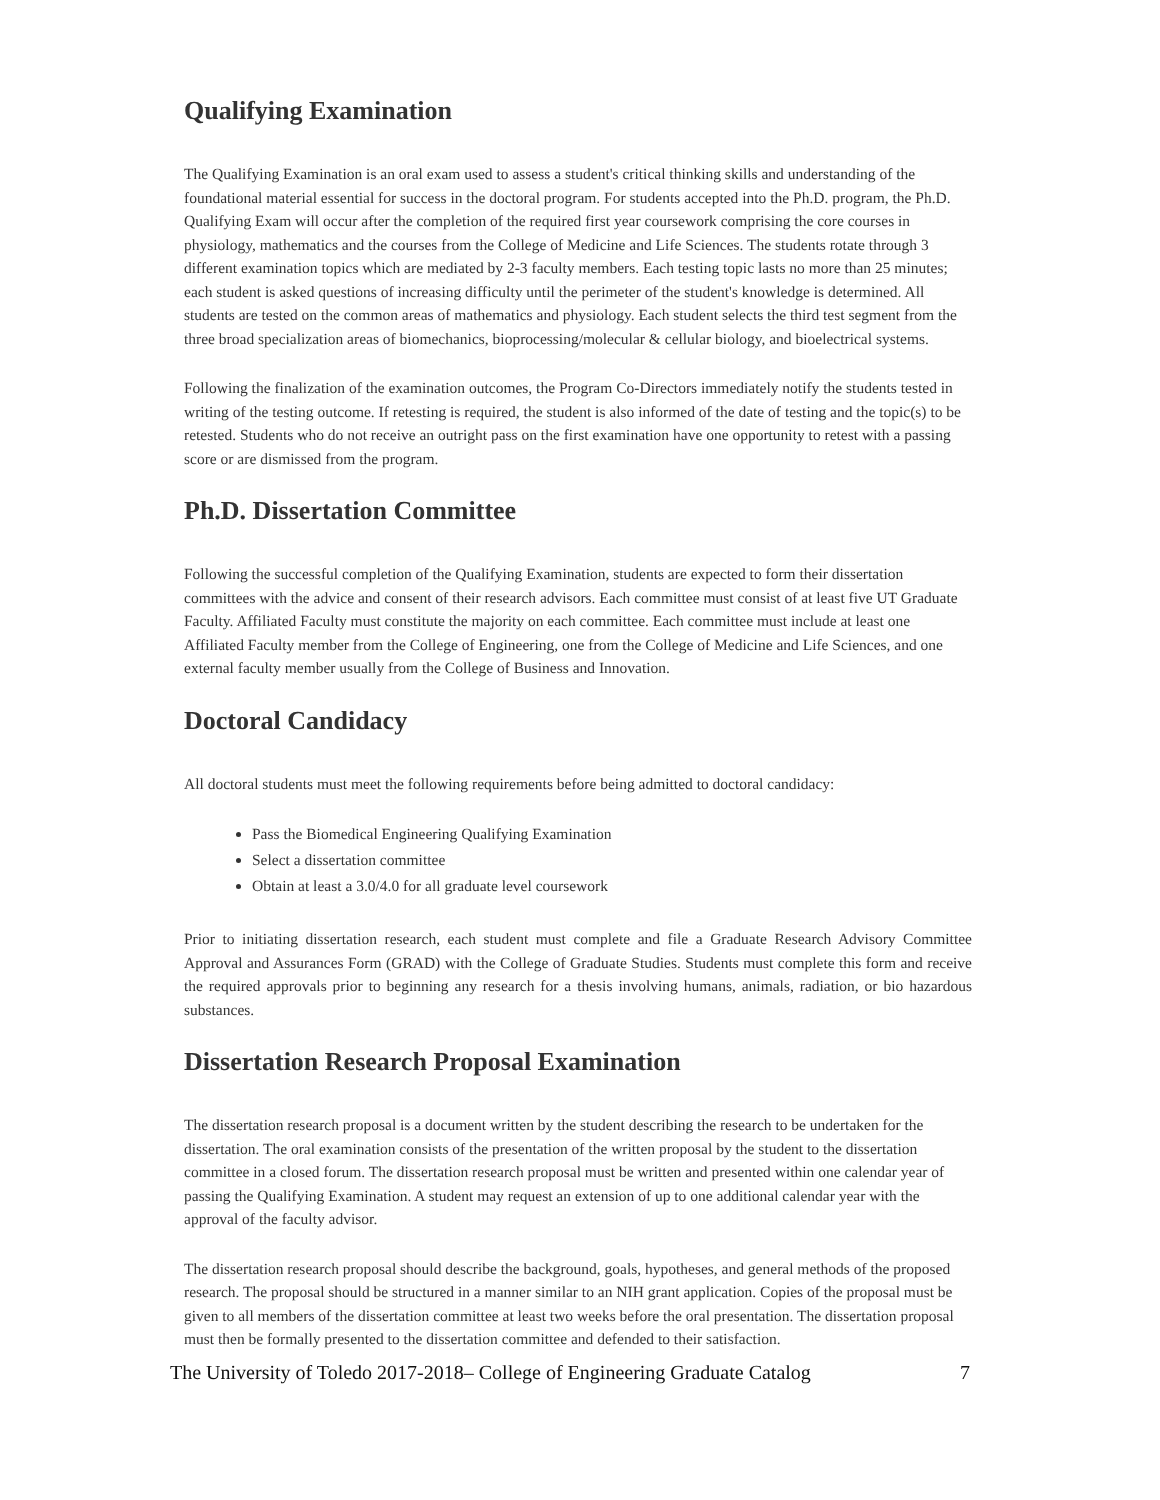Qualifying Examination
The Qualifying Examination is an oral exam used to assess a student's critical thinking skills and understanding of the foundational material essential for success in the doctoral program. For students accepted into the Ph.D. program, the Ph.D. Qualifying Exam will occur after the completion of the required first year coursework comprising the core courses in physiology, mathematics and the courses from the College of Medicine and Life Sciences. The students rotate through 3 different examination topics which are mediated by 2-3 faculty members. Each testing topic lasts no more than 25 minutes; each student is asked questions of increasing difficulty until the perimeter of the student's knowledge is determined. All students are tested on the common areas of mathematics and physiology. Each student selects the third test segment from the three broad specialization areas of biomechanics, bioprocessing/molecular & cellular biology, and bioelectrical systems.
Following the finalization of the examination outcomes, the Program Co-Directors immediately notify the students tested in writing of the testing outcome. If retesting is required, the student is also informed of the date of testing and the topic(s) to be retested. Students who do not receive an outright pass on the first examination have one opportunity to retest with a passing score or are dismissed from the program.
Ph.D. Dissertation Committee
Following the successful completion of the Qualifying Examination, students are expected to form their dissertation committees with the advice and consent of their research advisors. Each committee must consist of at least five UT Graduate Faculty. Affiliated Faculty must constitute the majority on each committee. Each committee must include at least one Affiliated Faculty member from the College of Engineering, one from the College of Medicine and Life Sciences, and one external faculty member usually from the College of Business and Innovation.
Doctoral Candidacy
All doctoral students must meet the following requirements before being admitted to doctoral candidacy:
Pass the Biomedical Engineering Qualifying Examination
Select a dissertation committee
Obtain at least a 3.0/4.0 for all graduate level coursework
Prior to initiating dissertation research, each student must complete and file a Graduate Research Advisory Committee Approval and Assurances Form (GRAD) with the College of Graduate Studies. Students must complete this form and receive the required approvals prior to beginning any research for a thesis involving humans, animals, radiation, or bio hazardous substances.
Dissertation Research Proposal Examination
The dissertation research proposal is a document written by the student describing the research to be undertaken for the dissertation. The oral examination consists of the presentation of the written proposal by the student to the dissertation committee in a closed forum. The dissertation research proposal must be written and presented within one calendar year of passing the Qualifying Examination. A student may request an extension of up to one additional calendar year with the approval of the faculty advisor.
The dissertation research proposal should describe the background, goals, hypotheses, and general methods of the proposed research. The proposal should be structured in a manner similar to an NIH grant application. Copies of the proposal must be given to all members of the dissertation committee at least two weeks before the oral presentation. The dissertation proposal must then be formally presented to the dissertation committee and defended to their satisfaction.
The University of Toledo 2017-2018– College of Engineering Graduate Catalog 7